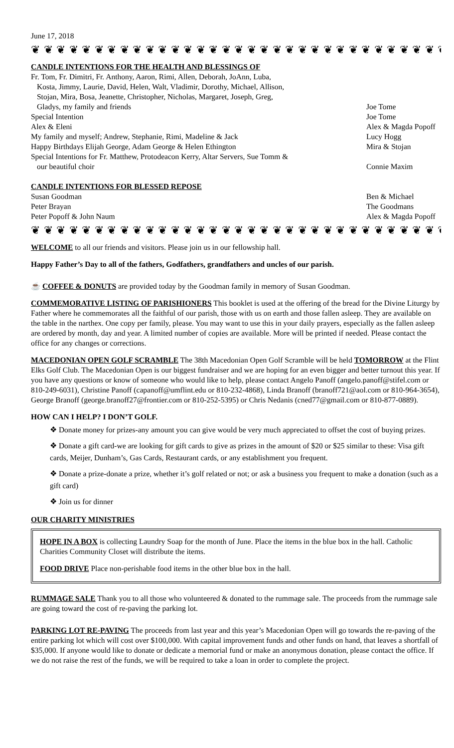June 17, 2018
❦ ❦ ❦ ❦ ❦ ❦ ❦ ❦ ❦ ❦ ❦ ❦ ❦ ❦ ❦ ❦ ❦ ❦ ❦ ❦ ❦ ❦ ❦ ❦ ❦ ❦ ❦ ❦ ❦ ❦ ❦ ❦ ❦ ❦ ❦ ❦
CANDLE INTENTIONS FOR THE HEALTH AND BLESSINGS OF
Fr. Tom, Fr. Dimitri, Fr. Anthony, Aaron, Rimi, Allen, Deborah, JoAnn, Luba,
Kosta, Jimmy, Laurie, David, Helen, Walt, Vladimir, Dorothy, Michael, Allison,
Stojan, Mira, Bosa, Jeanette, Christopher, Nicholas, Margaret, Joseph, Greg,
Gladys, my family and friends Joe Tome
Special Intention Joe Tome
Alex & Eleni Alex & Magda Popoff
My family and myself; Andrew, Stephanie, Rimi, Madeline & Jack Lucy Hogg
Happy Birthdays Elijah George, Adam George & Helen Ethington Mira & Stojan
Special Intentions for Fr. Matthew, Protodeacon Kerry, Altar Servers, Sue Tomm &
our beautiful choir Connie Maxim
CANDLE INTENTIONS FOR BLESSED REPOSE
Susan Goodman Ben & Michael
Peter Brayan The Goodmans
Peter Popoff & John Naum Alex & Magda Popoff
❦ ❦ ❦ ❦ ❦ ❦ ❦ ❦ ❦ ❦ ❦ ❦ ❦ ❦ ❦ ❦ ❦ ❦ ❦ ❦ ❦ ❦ ❦ ❦ ❦ ❦ ❦ ❦ ❦ ❦ ❦ ❦ ❦ ❦ ❦ ❦
WELCOME to all our friends and visitors. Please join us in our fellowship hall.
Happy Father’s Day to all of the fathers, Godfathers, grandfathers and uncles of our parish.
☕ COFFEE & DONUTS are provided today by the Goodman family in memory of Susan Goodman.
COMMEMORATIVE LISTING OF PARISHIONERS This booklet is used at the offering of the bread for the Divine Liturgy by Father where he commemorates all the faithful of our parish, those with us on earth and those fallen asleep. They are available on the table in the narthex. One copy per family, please. You may want to use this in your daily prayers, especially as the fallen asleep are ordered by month, day and year. A limited number of copies are available. More will be printed if needed. Please contact the office for any changes or corrections.
MACEDONIAN OPEN GOLF SCRAMBLE The 38th Macedonian Open Golf Scramble will be held TOMORROW at the Flint Elks Golf Club. The Macedonian Open is our biggest fundraiser and we are hoping for an even bigger and better turnout this year. If you have any questions or know of someone who would like to help, please contact Angelo Panoff (angelo.panoff@stifel.com or 810-249-6031), Christine Panoff (capanoff@umflint.edu or 810-232-4868), Linda Branoff (branoff721@aol.com or 810-964-3654), George Branoff (george.branoff27@frontier.com or 810-252-5395) or Chris Nedanis (cned77@gmail.com or 810-877-0889).
HOW CAN I HELP? I DON’T GOLF.
❖ Donate money for prizes-any amount you can give would be very much appreciated to offset the cost of buying prizes.
❖ Donate a gift card-we are looking for gift cards to give as prizes in the amount of $20 or $25 similar to these: Visa gift cards, Meijer, Dunham’s, Gas Cards, Restaurant cards, or any establishment you frequent.
❖ Donate a prize-donate a prize, whether it’s golf related or not; or ask a business you frequent to make a donation (such as a gift card)
❖ Join us for dinner
OUR CHARITY MINISTRIES
HOPE IN A BOX is collecting Laundry Soap for the month of June. Place the items in the blue box in the hall. Catholic Charities Community Closet will distribute the items.
FOOD DRIVE Place non-perishable food items in the other blue box in the hall.
RUMMAGE SALE Thank you to all those who volunteered & donated to the rummage sale. The proceeds from the rummage sale are going toward the cost of re-paving the parking lot.
PARKING LOT RE-PAVING The proceeds from last year and this year’s Macedonian Open will go towards the re-paving of the entire parking lot which will cost over $100,000. With capital improvement funds and other funds on hand, that leaves a shortfall of $35,000. If anyone would like to donate or dedicate a memorial fund or make an anonymous donation, please contact the office. If we do not raise the rest of the funds, we will be required to take a loan in order to complete the project.